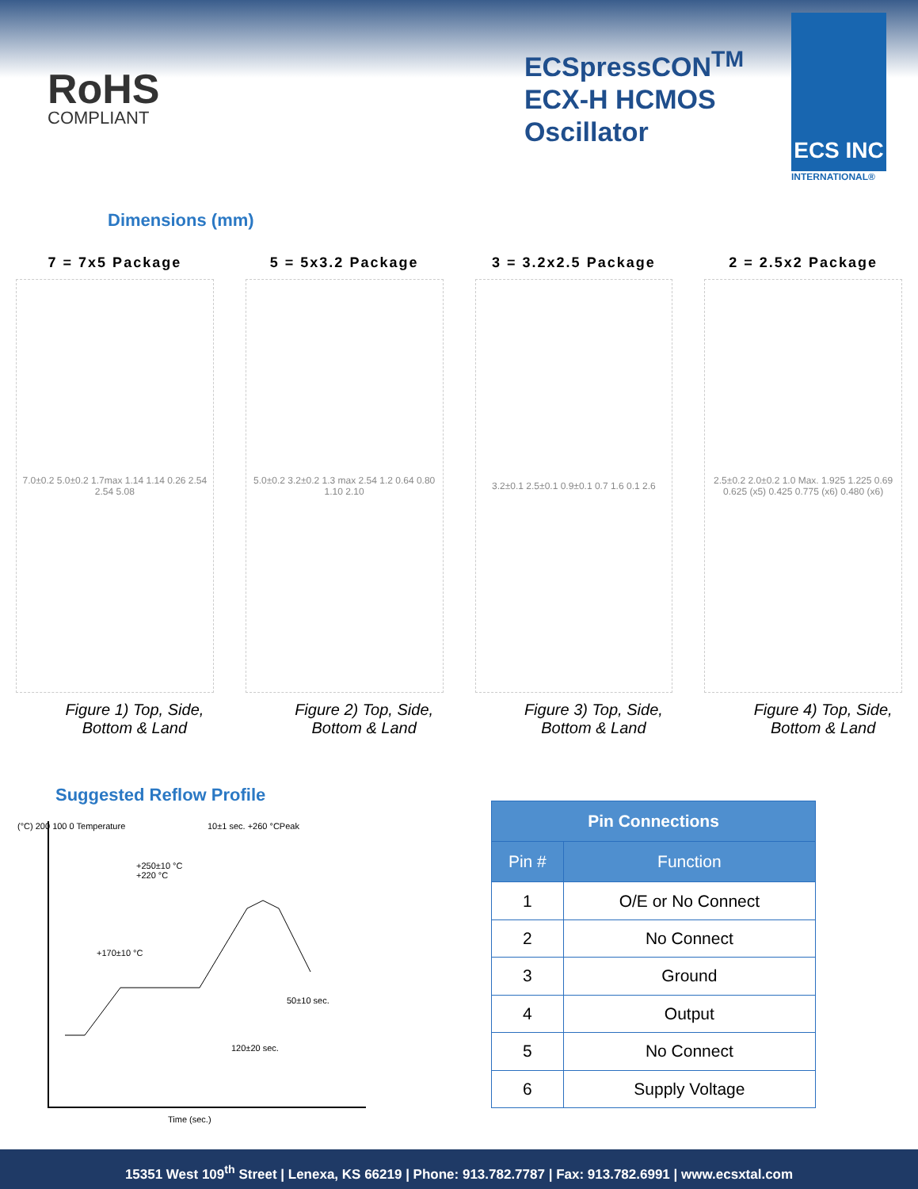RoHS
COMPLIANT
ECSpressCON<sup>TM</sup>
ECX-H HCMOS
Oscillator
ECS INC
INTERNATIONAL®
Dimensions (mm)
7 = 7x5 Package
7.0±0.2 5.0±0.2 1.7max 1.14 1.14 0.26 2.54 2.54 5.08
Figure 1) Top, Side, Bottom & Land
5 = 5x3.2 Package
5.0±0.2 3.2±0.2 1.3 max 2.54 1.2 0.64 0.80 1.10 2.10
Figure 2) Top, Side, Bottom & Land
3 = 3.2x2.5 Package
3.2±0.1 2.5±0.1 0.9±0.1 0.7 1.6 0.1 2.6
Figure 3) Top, Side, Bottom & Land
2 = 2.5x2 Package
2.5±0.2 2.0±0.2 1.0 Max. 1.925 1.225 0.69 0.625 (x5) 0.425 0.775 (x6) 0.480 (x6)
Figure 4) Top, Side, Bottom & Land
Suggested Reflow Profile
10±1 sec. +260 °CPeak
+250±10 °C
+220 °C
+170±10 °C
50±10 sec.
120±20 sec.
(°C) 200 100 0 Temperature
Time (sec.)
| Pin Connections | |
| --- | --- |
| Pin # | Function |
| 1 | O/E or No Connect |
| 2 | No Connect |
| 3 | Ground |
| 4 | Output |
| 5 | No Connect |
| 6 | Supply Voltage |
15351 West 109<sup>th</sup> Street | Lenexa, KS 66219 | Phone: 913.782.7787 | Fax: 913.782.6991 | www.ecsxtal.com